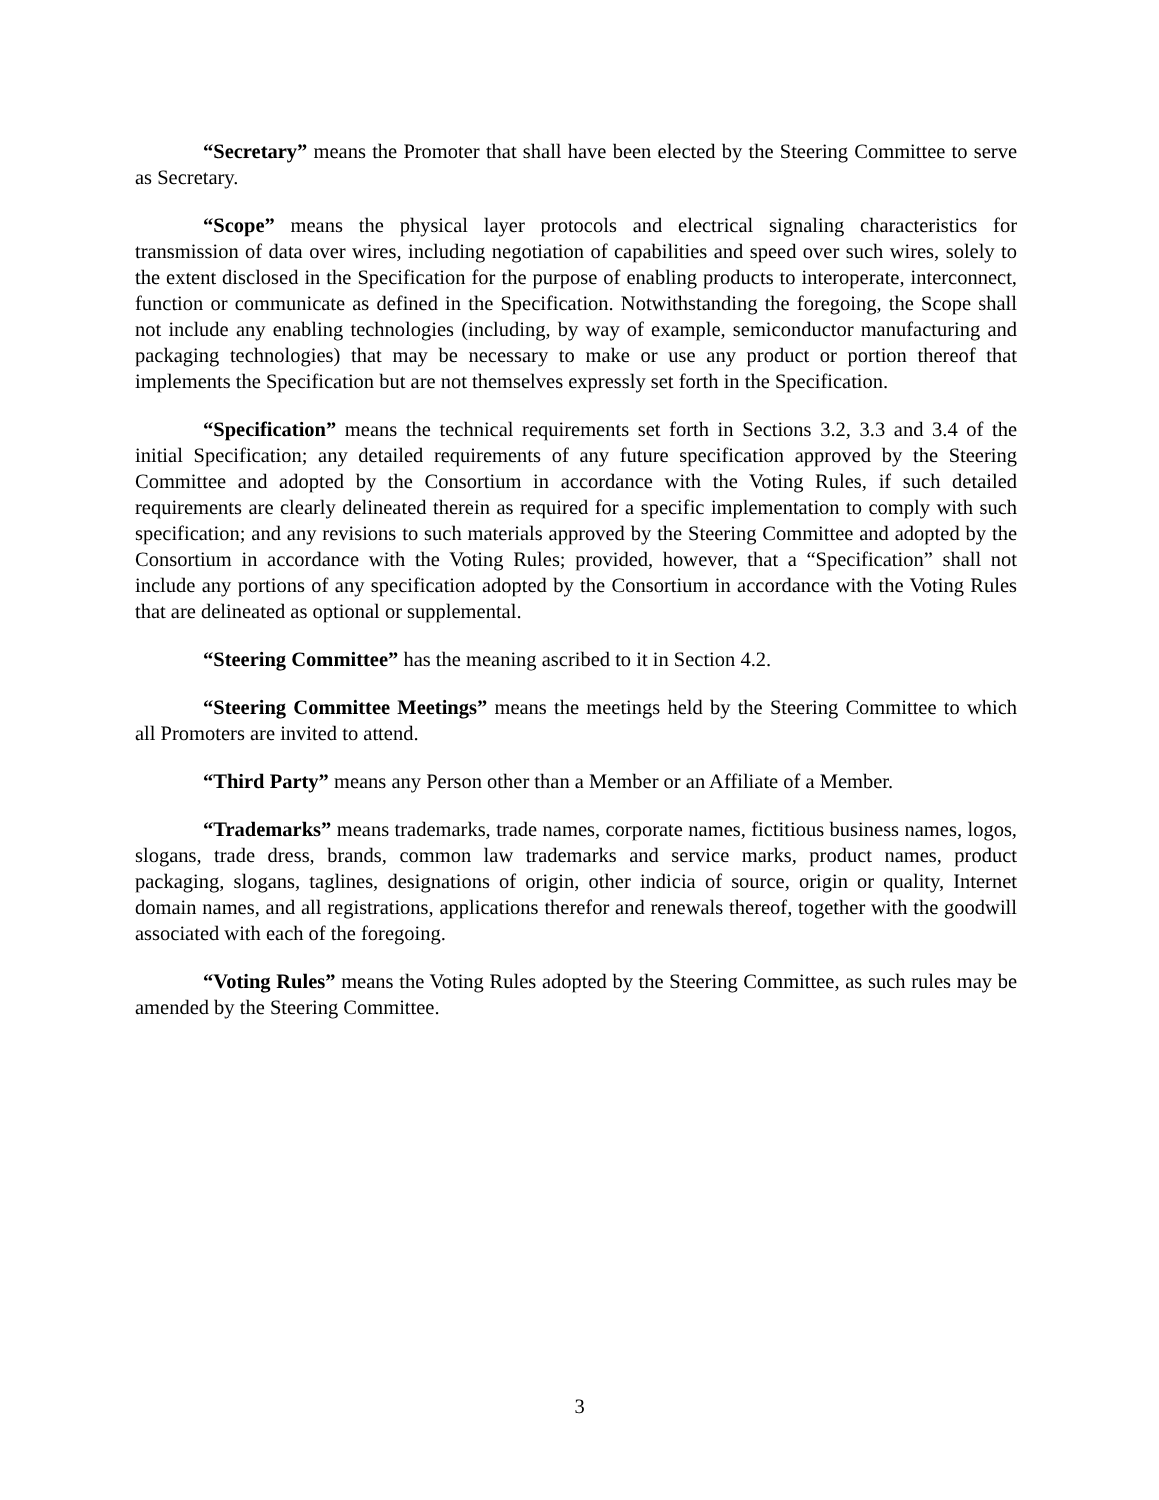“Secretary” means the Promoter that shall have been elected by the Steering Committee to serve as Secretary.
“Scope” means the physical layer protocols and electrical signaling characteristics for transmission of data over wires, including negotiation of capabilities and speed over such wires, solely to the extent disclosed in the Specification for the purpose of enabling products to interoperate, interconnect, function or communicate as defined in the Specification. Notwithstanding the foregoing, the Scope shall not include any enabling technologies (including, by way of example, semiconductor manufacturing and packaging technologies) that may be necessary to make or use any product or portion thereof that implements the Specification but are not themselves expressly set forth in the Specification.
“Specification” means the technical requirements set forth in Sections 3.2, 3.3 and 3.4 of the initial Specification; any detailed requirements of any future specification approved by the Steering Committee and adopted by the Consortium in accordance with the Voting Rules, if such detailed requirements are clearly delineated therein as required for a specific implementation to comply with such specification; and any revisions to such materials approved by the Steering Committee and adopted by the Consortium in accordance with the Voting Rules; provided, however, that a “Specification” shall not include any portions of any specification adopted by the Consortium in accordance with the Voting Rules that are delineated as optional or supplemental.
“Steering Committee” has the meaning ascribed to it in Section 4.2.
“Steering Committee Meetings” means the meetings held by the Steering Committee to which all Promoters are invited to attend.
“Third Party” means any Person other than a Member or an Affiliate of a Member.
“Trademarks” means trademarks, trade names, corporate names, fictitious business names, logos, slogans, trade dress, brands, common law trademarks and service marks, product names, product packaging, slogans, taglines, designations of origin, other indicia of source, origin or quality, Internet domain names, and all registrations, applications therefor and renewals thereof, together with the goodwill associated with each of the foregoing.
“Voting Rules” means the Voting Rules adopted by the Steering Committee, as such rules may be amended by the Steering Committee.
3